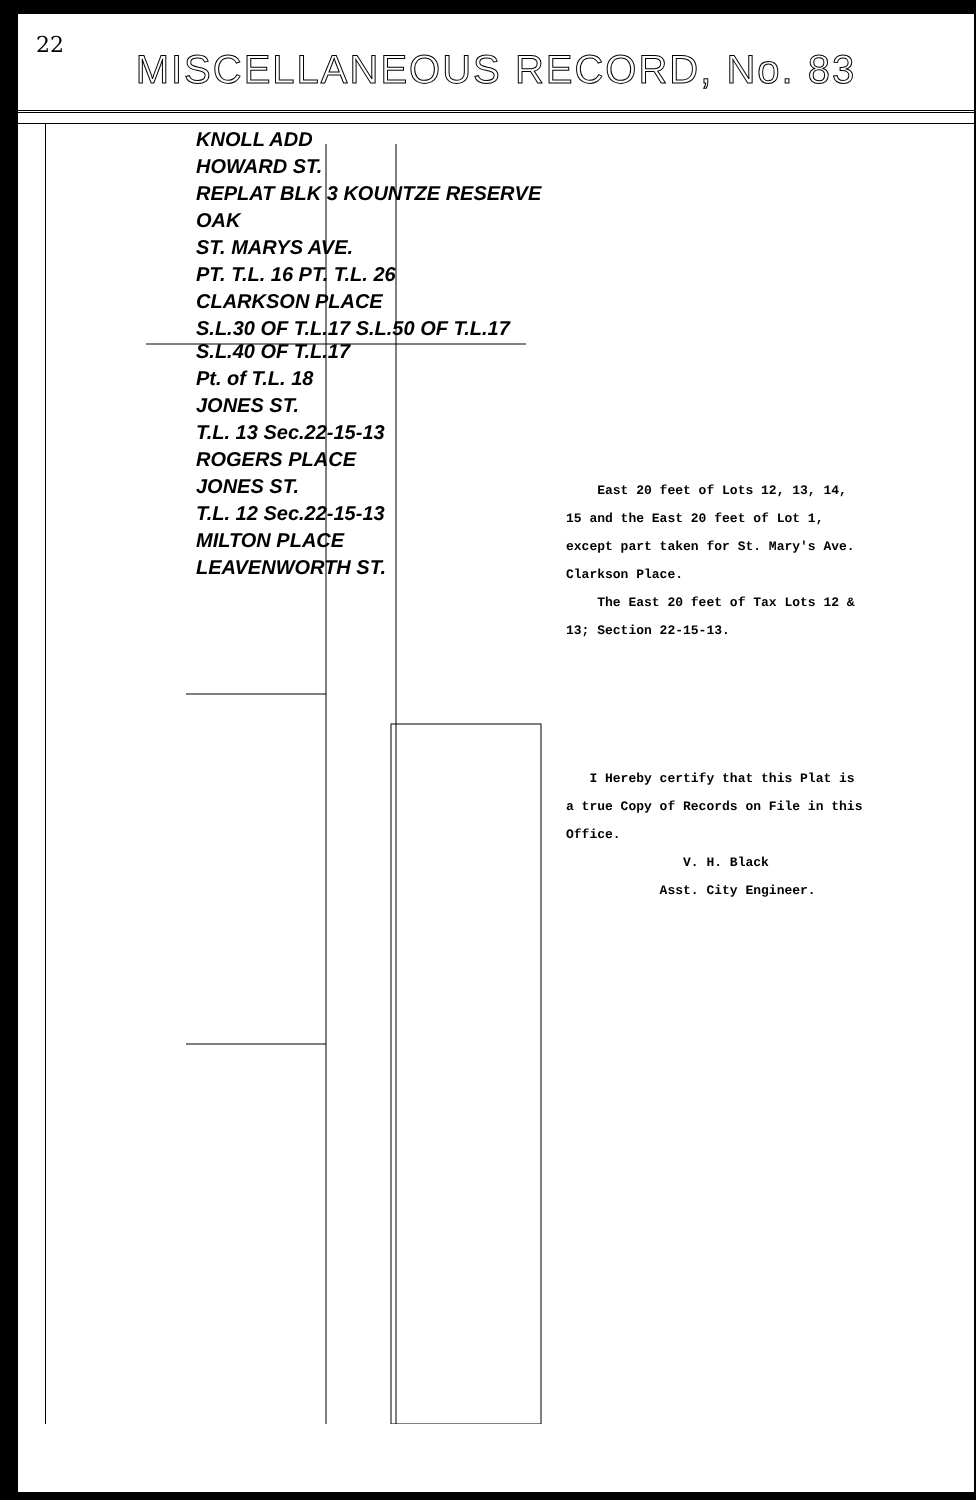22
MISCELLANEOUS RECORD, No. 83
KNOLL ADD
HOWARD ST.
REPLAT BLK 3 KOUNTZE RESERVE
OAK
ST. MARYS AVE.
PT. T.L. 16 PT. T.L. 26
CLARKSON PLACE
S.L.30 OF T.L.17 S.L.50 OF T.L.17 S.L.40 OF T.L.17
Pt. of T.L. 18
JONES ST.
T.L. 13 Sec.22-15-13
ROGERS PLACE
JONES ST.
T.L. 12 Sec.22-15-13
MILTON PLACE
LEAVENWORTH ST.
East 20 feet of Lots 12, 13, 14, 15 and the East 20 feet of Lot 1, except part taken for St. Mary's Ave. Clarkson Place.
The East 20 feet of Tax Lots 12 & 13; Section 22-15-13.
I Hereby certify that this Plat is a true Copy of Records on File in this Office.
V. H. Black
Asst. City Engineer.